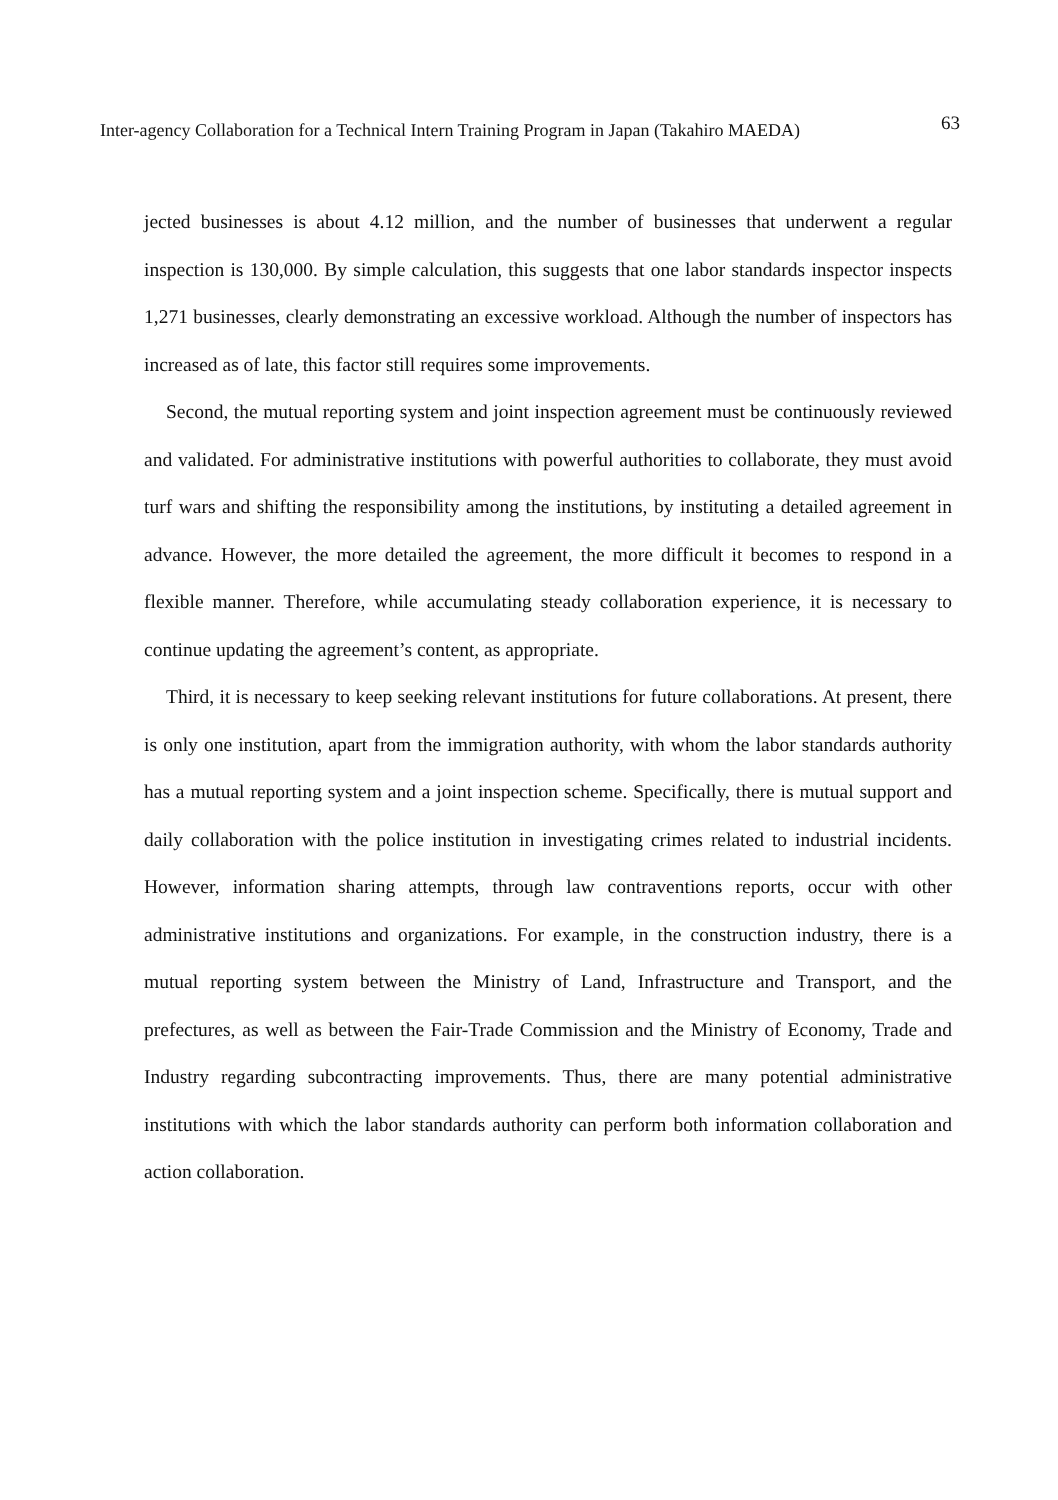Inter-agency Collaboration for a Technical Intern Training Program in Japan (Takahiro MAEDA) 63
jected businesses is about 4.12 million, and the number of businesses that underwent a regular inspection is 130,000. By simple calculation, this suggests that one labor standards inspector inspects 1,271 businesses, clearly demonstrating an excessive workload. Although the number of inspectors has increased as of late, this factor still requires some improvements.
Second, the mutual reporting system and joint inspection agreement must be continuously reviewed and validated. For administrative institutions with powerful authorities to collaborate, they must avoid turf wars and shifting the responsibility among the institutions, by instituting a detailed agreement in advance. However, the more detailed the agreement, the more difficult it becomes to respond in a flexible manner. Therefore, while accumulating steady collaboration experience, it is necessary to continue updating the agreement’s content, as appropriate.
Third, it is necessary to keep seeking relevant institutions for future collaborations. At present, there is only one institution, apart from the immigration authority, with whom the labor standards authority has a mutual reporting system and a joint inspection scheme. Specifically, there is mutual support and daily collaboration with the police institution in investigating crimes related to industrial incidents. However, information sharing attempts, through law contraventions reports, occur with other administrative institutions and organizations. For example, in the construction industry, there is a mutual reporting system between the Ministry of Land, Infrastructure and Transport, and the prefectures, as well as between the Fair-Trade Commission and the Ministry of Economy, Trade and Industry regarding subcontracting improvements. Thus, there are many potential administrative institutions with which the labor standards authority can perform both information collaboration and action collaboration.